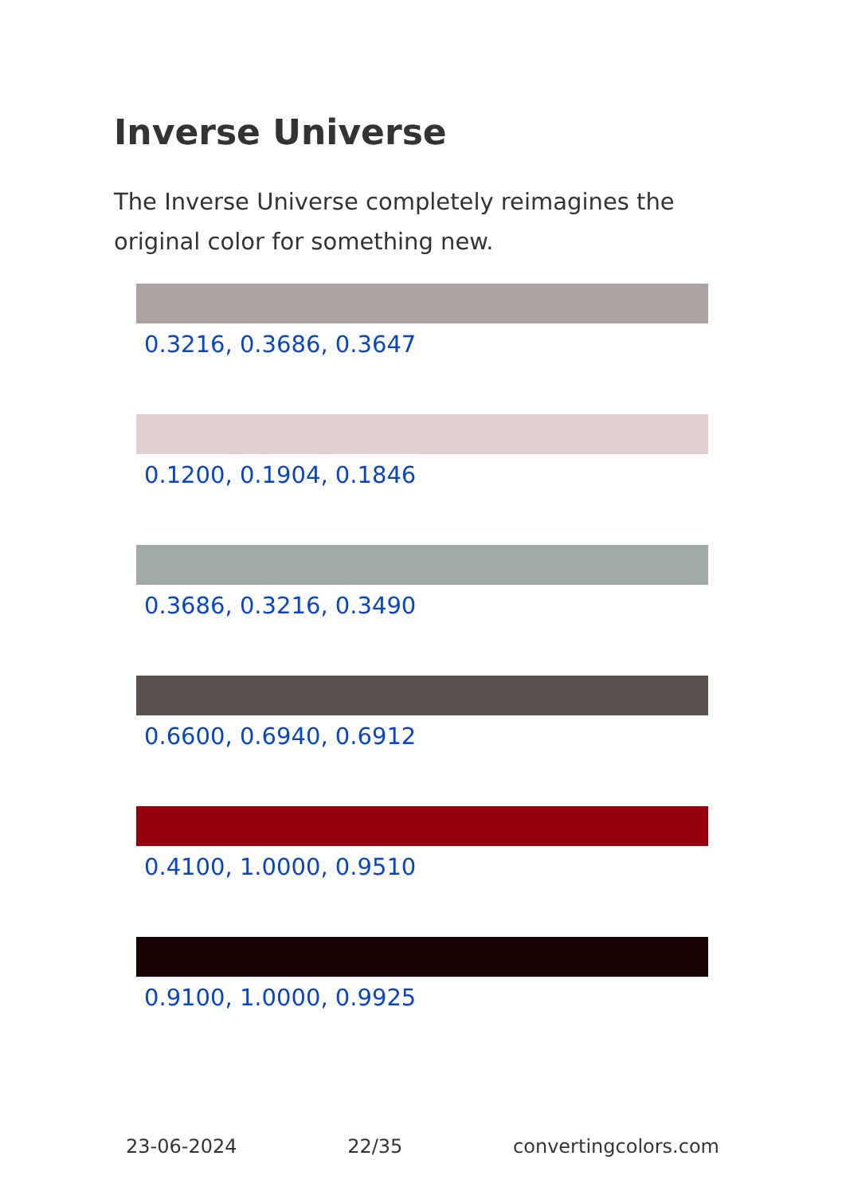Inverse Universe
The Inverse Universe completely reimagines the original color for something new.
0.3216, 0.3686, 0.3647
0.1200, 0.1904, 0.1846
0.3686, 0.3216, 0.3490
0.6600, 0.6940, 0.6912
0.4100, 1.0000, 0.9510
0.9100, 1.0000, 0.9925
23-06-2024 22/35 convertingcolors.com